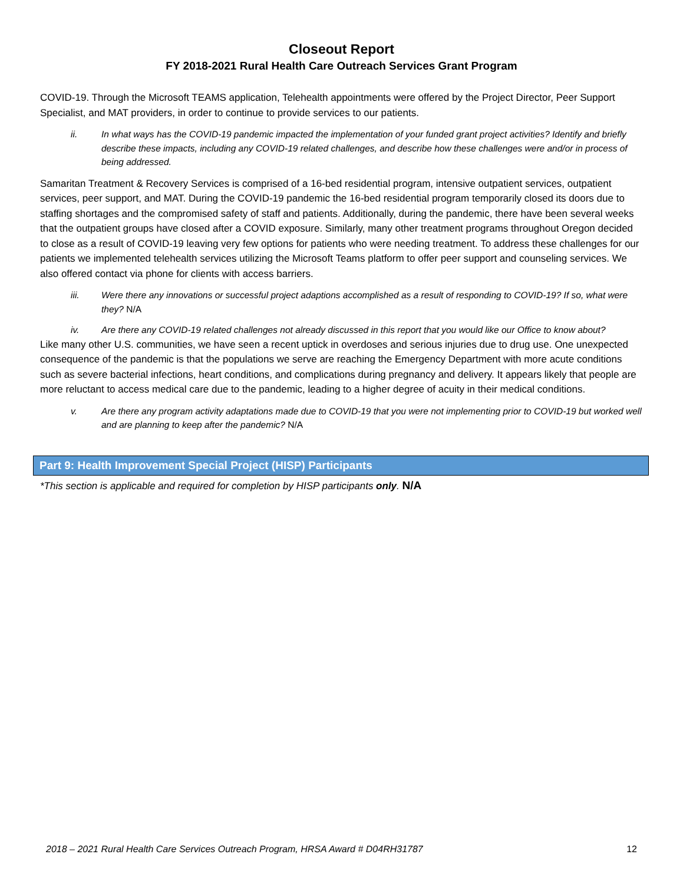Closeout Report
FY 2018-2021 Rural Health Care Outreach Services Grant Program
COVID-19. Through the Microsoft TEAMS application, Telehealth appointments were offered by the Project Director, Peer Support Specialist, and MAT providers, in order to continue to provide services to our patients.
ii. In what ways has the COVID-19 pandemic impacted the implementation of your funded grant project activities? Identify and briefly describe these impacts, including any COVID-19 related challenges, and describe how these challenges were and/or in process of being addressed.
Samaritan Treatment & Recovery Services is comprised of a 16-bed residential program, intensive outpatient services, outpatient services, peer support, and MAT. During the COVID-19 pandemic the 16-bed residential program temporarily closed its doors due to staffing shortages and the compromised safety of staff and patients. Additionally, during the pandemic, there have been several weeks that the outpatient groups have closed after a COVID exposure. Similarly, many other treatment programs throughout Oregon decided to close as a result of COVID-19 leaving very few options for patients who were needing treatment. To address these challenges for our patients we implemented telehealth services utilizing the Microsoft Teams platform to offer peer support and counseling services. We also offered contact via phone for clients with access barriers.
iii. Were there any innovations or successful project adaptions accomplished as a result of responding to COVID-19? If so, what were they? N/A
iv. Are there any COVID-19 related challenges not already discussed in this report that you would like our Office to know about?
Like many other U.S. communities, we have seen a recent uptick in overdoses and serious injuries due to drug use. One unexpected consequence of the pandemic is that the populations we serve are reaching the Emergency Department with more acute conditions such as severe bacterial infections, heart conditions, and complications during pregnancy and delivery. It appears likely that people are more reluctant to access medical care due to the pandemic, leading to a higher degree of acuity in their medical conditions.
v. Are there any program activity adaptations made due to COVID-19 that you were not implementing prior to COVID-19 but worked well and are planning to keep after the pandemic? N/A
Part 9: Health Improvement Special Project (HISP) Participants
*This section is applicable and required for completion by HISP participants only. N/A
2018 – 2021 Rural Health Care Services Outreach Program, HRSA Award # D04RH31787 12